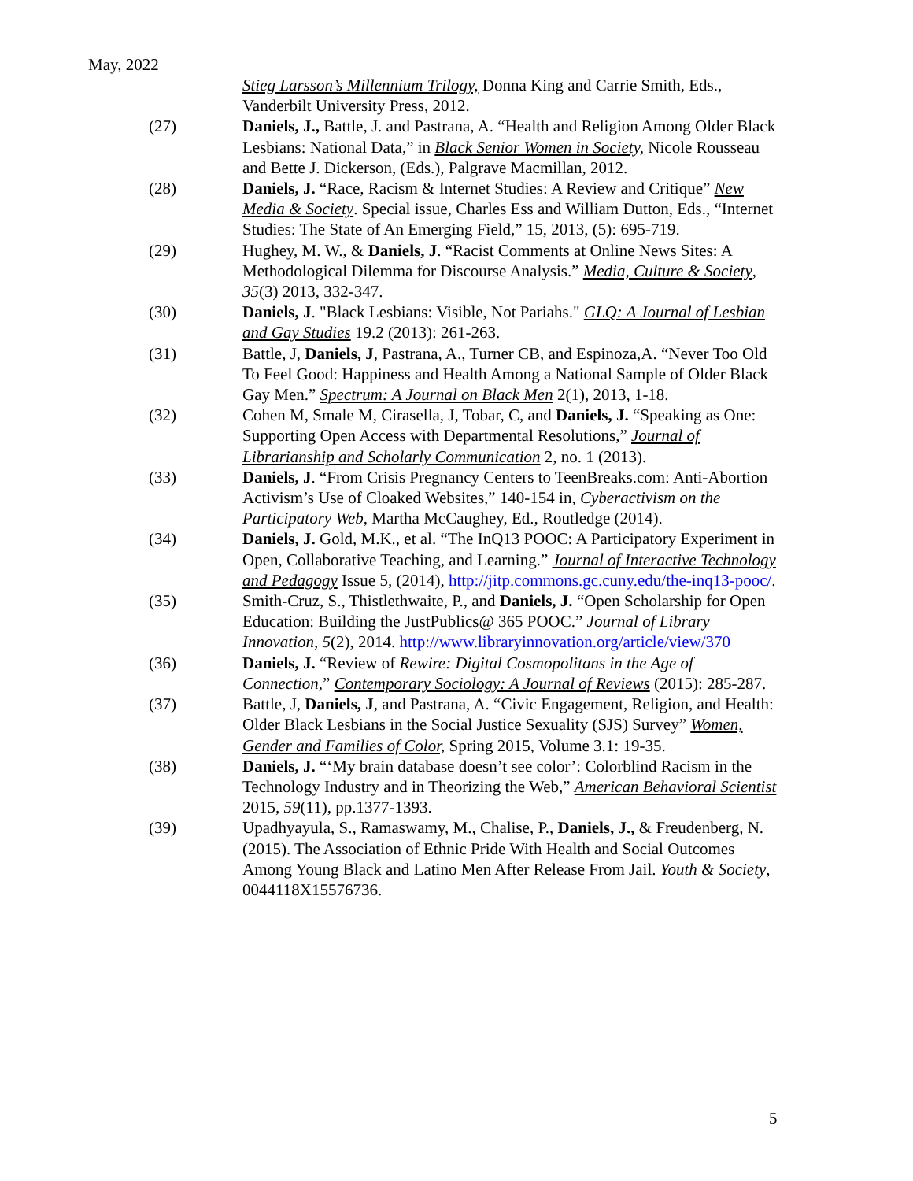May, 2022
Stieg Larsson’s Millennium Trilogy, Donna King and Carrie Smith, Eds., Vanderbilt University Press, 2012.
(27) Daniels, J., Battle, J. and Pastrana, A. “Health and Religion Among Older Black Lesbians: National Data,” in Black Senior Women in Society, Nicole Rousseau and Bette J. Dickerson, (Eds.), Palgrave Macmillan, 2012.
(28) Daniels, J. “Race, Racism & Internet Studies: A Review and Critique” New Media & Society. Special issue, Charles Ess and William Dutton, Eds., “Internet Studies: The State of An Emerging Field,” 15, 2013, (5): 695-719.
(29) Hughey, M. W., & Daniels, J. “Racist Comments at Online News Sites: A Methodological Dilemma for Discourse Analysis.” Media, Culture & Society, 35(3) 2013, 332-347.
(30) Daniels, J. "Black Lesbians: Visible, Not Pariahs." GLQ: A Journal of Lesbian and Gay Studies 19.2 (2013): 261-263.
(31) Battle, J, Daniels, J, Pastrana, A., Turner CB, and Espinoza,A. “Never Too Old To Feel Good: Happiness and Health Among a National Sample of Older Black Gay Men.” Spectrum: A Journal on Black Men 2(1), 2013, 1-18.
(32) Cohen M, Smale M, Cirasella, J, Tobar, C, and Daniels, J. “Speaking as One: Supporting Open Access with Departmental Resolutions,” Journal of Librarianship and Scholarly Communication 2, no. 1 (2013).
(33) Daniels, J. “From Crisis Pregnancy Centers to TeenBreaks.com: Anti-Abortion Activism’s Use of Cloaked Websites,” 140-154 in, Cyberactivism on the Participatory Web, Martha McCaughey, Ed., Routledge (2014).
(34) Daniels, J. Gold, M.K., et al. “The InQ13 POOC: A Participatory Experiment in Open, Collaborative Teaching, and Learning.” Journal of Interactive Technology and Pedagogy Issue 5, (2014), http://jitp.commons.gc.cuny.edu/the-inq13-pooc/.
(35) Smith-Cruz, S., Thistlethwaite, P., and Daniels, J. “Open Scholarship for Open Education: Building the JustPublics@ 365 POOC.” Journal of Library Innovation, 5(2), 2014. http://www.libraryinnovation.org/article/view/370
(36) Daniels, J. “Review of Rewire: Digital Cosmopolitans in the Age of Connection,” Contemporary Sociology: A Journal of Reviews (2015): 285-287.
(37) Battle, J, Daniels, J, and Pastrana, A. “Civic Engagement, Religion, and Health: Older Black Lesbians in the Social Justice Sexuality (SJS) Survey” Women, Gender and Families of Color, Spring 2015, Volume 3.1: 19-35.
(38) Daniels, J. “‘My brain database doesn’t see color’: Colorblind Racism in the Technology Industry and in Theorizing the Web,” American Behavioral Scientist 2015, 59(11), pp.1377-1393.
(39) Upadhyayula, S., Ramaswamy, M., Chalise, P., Daniels, J., & Freudenberg, N. (2015). The Association of Ethnic Pride With Health and Social Outcomes Among Young Black and Latino Men After Release From Jail. Youth & Society, 0044118X15576736.
5